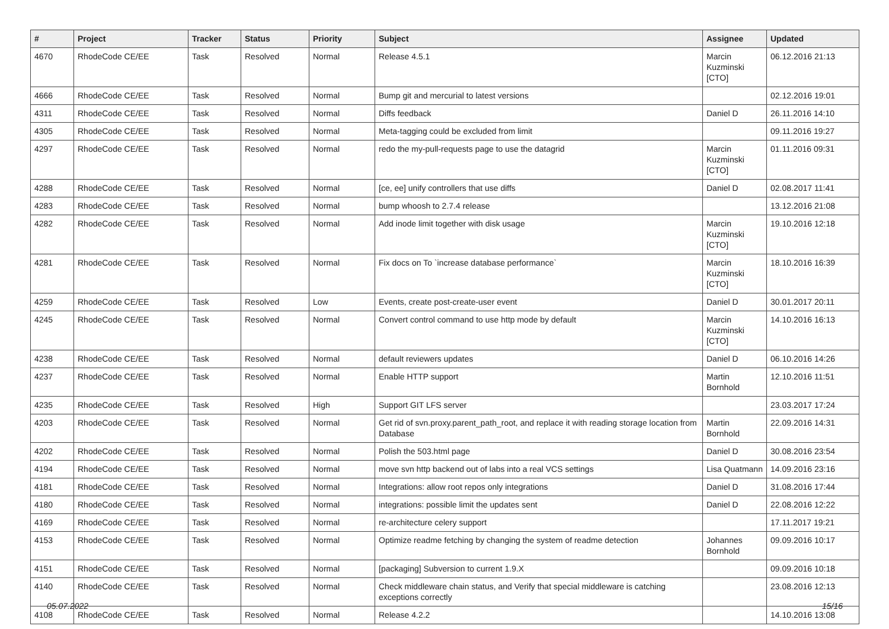| # | Project | Tracker | Status | Priority | Subject | Assignee | Updated |
| --- | --- | --- | --- | --- | --- | --- | --- |
| 4670 | RhodeCode CE/EE | Task | Resolved | Normal | Release 4.5.1 | Marcin Kuzminski [CTO] | 06.12.2016 21:13 |
| 4666 | RhodeCode CE/EE | Task | Resolved | Normal | Bump git and mercurial to latest versions | | 02.12.2016 19:01 |
| 4311 | RhodeCode CE/EE | Task | Resolved | Normal | Diffs feedback | Daniel D | 26.11.2016 14:10 |
| 4305 | RhodeCode CE/EE | Task | Resolved | Normal | Meta-tagging could be excluded from limit | | 09.11.2016 19:27 |
| 4297 | RhodeCode CE/EE | Task | Resolved | Normal | redo the my-pull-requests page to use the datagrid | Marcin Kuzminski [CTO] | 01.11.2016 09:31 |
| 4288 | RhodeCode CE/EE | Task | Resolved | Normal | [ce, ee] unify controllers that use diffs | Daniel D | 02.08.2017 11:41 |
| 4283 | RhodeCode CE/EE | Task | Resolved | Normal | bump whoosh to 2.7.4 release | | 13.12.2016 21:08 |
| 4282 | RhodeCode CE/EE | Task | Resolved | Normal | Add inode limit together with disk usage | Marcin Kuzminski [CTO] | 19.10.2016 12:18 |
| 4281 | RhodeCode CE/EE | Task | Resolved | Normal | Fix docs on To `increase database performance` | Marcin Kuzminski [CTO] | 18.10.2016 16:39 |
| 4259 | RhodeCode CE/EE | Task | Resolved | Low | Events, create post-create-user event | Daniel D | 30.01.2017 20:11 |
| 4245 | RhodeCode CE/EE | Task | Resolved | Normal | Convert control command to use http mode by default | Marcin Kuzminski [CTO] | 14.10.2016 16:13 |
| 4238 | RhodeCode CE/EE | Task | Resolved | Normal | default reviewers updates | Daniel D | 06.10.2016 14:26 |
| 4237 | RhodeCode CE/EE | Task | Resolved | Normal | Enable HTTP support | Martin Bornhold | 12.10.2016 11:51 |
| 4235 | RhodeCode CE/EE | Task | Resolved | High | Support GIT LFS server | | 23.03.2017 17:24 |
| 4203 | RhodeCode CE/EE | Task | Resolved | Normal | Get rid of svn.proxy.parent_path_root, and replace it with reading storage location from Database | Martin Bornhold | 22.09.2016 14:31 |
| 4202 | RhodeCode CE/EE | Task | Resolved | Normal | Polish the 503.html page | Daniel D | 30.08.2016 23:54 |
| 4194 | RhodeCode CE/EE | Task | Resolved | Normal | move svn http backend out of labs into a real VCS settings | Lisa Quatmann | 14.09.2016 23:16 |
| 4181 | RhodeCode CE/EE | Task | Resolved | Normal | Integrations: allow root repos only integrations | Daniel D | 31.08.2016 17:44 |
| 4180 | RhodeCode CE/EE | Task | Resolved | Normal | integrations: possible limit the updates sent | Daniel D | 22.08.2016 12:22 |
| 4169 | RhodeCode CE/EE | Task | Resolved | Normal | re-architecture celery support | | 17.11.2017 19:21 |
| 4153 | RhodeCode CE/EE | Task | Resolved | Normal | Optimize readme fetching by changing the system of readme detection | Johannes Bornhold | 09.09.2016 10:17 |
| 4151 | RhodeCode CE/EE | Task | Resolved | Normal | [packaging] Subversion to current 1.9.X | | 09.09.2016 10:18 |
| 4140 | RhodeCode CE/EE | Task | Resolved | Normal | Check middleware chain status, and Verify that special middleware is catching exceptions correctly | | 23.08.2016 12:13 |
| 4108 | RhodeCode CE/EE | Task | Resolved | Normal | Release 4.2.2 | | 14.10.2016 13:08 |
05.07.2022 15/16